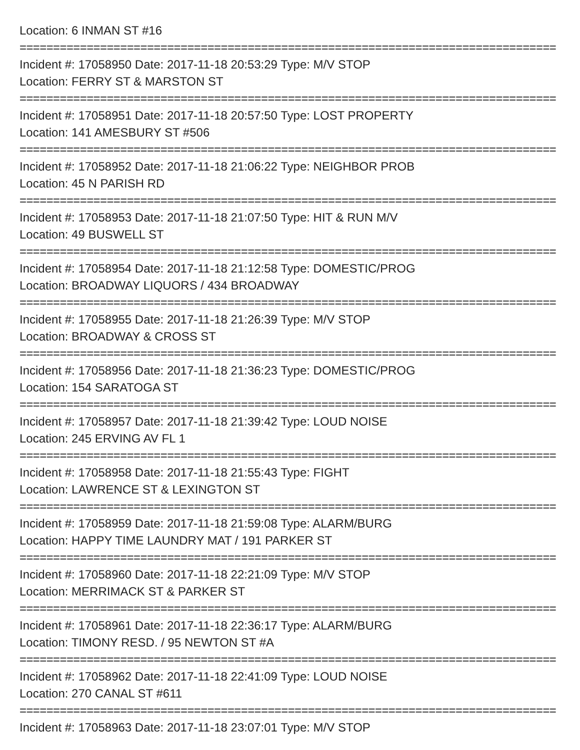Location: 6 INMAN ST #16
================================================================================
Incident #: 17058950 Date: 2017-11-18 20:53:29 Type: M/V STOP
Location: FERRY ST & MARSTON ST
================================================================================
Incident #: 17058951 Date: 2017-11-18 20:57:50 Type: LOST PROPERTY
Location: 141 AMESBURY ST #506
================================================================================
Incident #: 17058952 Date: 2017-11-18 21:06:22 Type: NEIGHBOR PROB
Location: 45 N PARISH RD
================================================================================
Incident #: 17058953 Date: 2017-11-18 21:07:50 Type: HIT & RUN M/V
Location: 49 BUSWELL ST
================================================================================
Incident #: 17058954 Date: 2017-11-18 21:12:58 Type: DOMESTIC/PROG
Location: BROADWAY LIQUORS / 434 BROADWAY
================================================================================
Incident #: 17058955 Date: 2017-11-18 21:26:39 Type: M/V STOP
Location: BROADWAY & CROSS ST
================================================================================
Incident #: 17058956 Date: 2017-11-18 21:36:23 Type: DOMESTIC/PROG
Location: 154 SARATOGA ST
================================================================================
Incident #: 17058957 Date: 2017-11-18 21:39:42 Type: LOUD NOISE
Location: 245 ERVING AV FL 1
================================================================================
Incident #: 17058958 Date: 2017-11-18 21:55:43 Type: FIGHT
Location: LAWRENCE ST & LEXINGTON ST
================================================================================
Incident #: 17058959 Date: 2017-11-18 21:59:08 Type: ALARM/BURG
Location: HAPPY TIME LAUNDRY MAT / 191 PARKER ST
================================================================================
Incident #: 17058960 Date: 2017-11-18 22:21:09 Type: M/V STOP
Location: MERRIMACK ST & PARKER ST
================================================================================
Incident #: 17058961 Date: 2017-11-18 22:36:17 Type: ALARM/BURG
Location: TIMONY RESD. / 95 NEWTON ST #A
================================================================================
Incident #: 17058962 Date: 2017-11-18 22:41:09 Type: LOUD NOISE
Location: 270 CANAL ST #611
================================================================================
Incident #: 17058963 Date: 2017-11-18 23:07:01 Type: M/V STOP